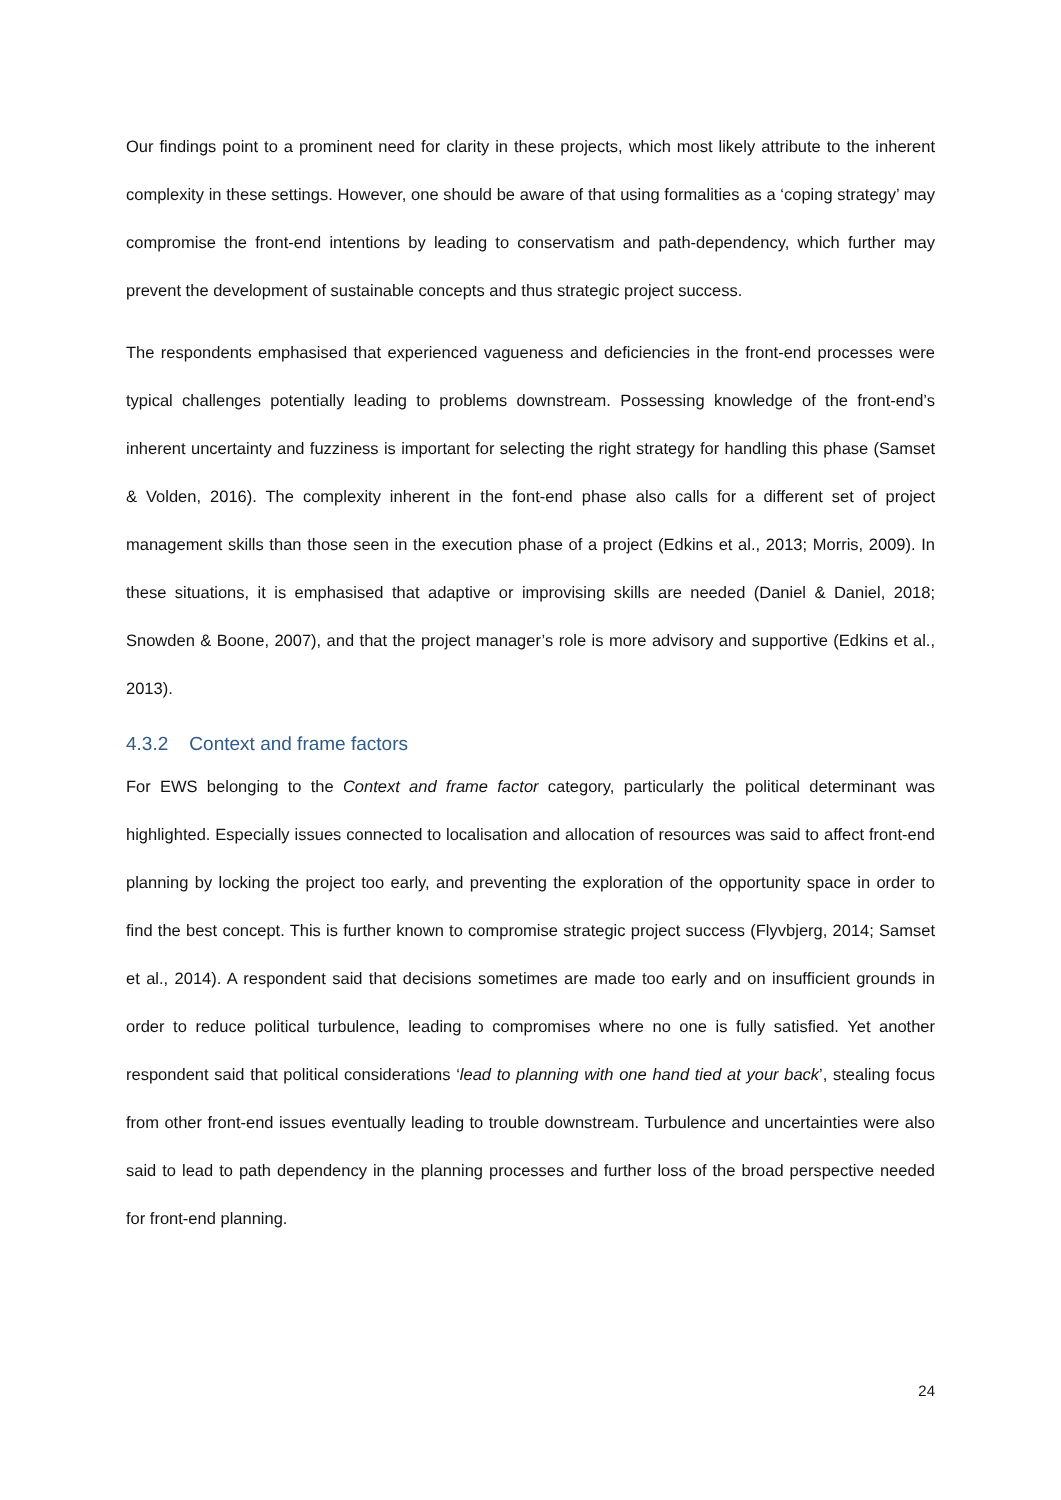Our findings point to a prominent need for clarity in these projects, which most likely attribute to the inherent complexity in these settings. However, one should be aware of that using formalities as a ‘coping strategy’ may compromise the front-end intentions by leading to conservatism and path-dependency, which further may prevent the development of sustainable concepts and thus strategic project success.
The respondents emphasised that experienced vagueness and deficiencies in the front-end processes were typical challenges potentially leading to problems downstream. Possessing knowledge of the front-end’s inherent uncertainty and fuzziness is important for selecting the right strategy for handling this phase (Samset & Volden, 2016). The complexity inherent in the font-end phase also calls for a different set of project management skills than those seen in the execution phase of a project (Edkins et al., 2013; Morris, 2009). In these situations, it is emphasised that adaptive or improvising skills are needed (Daniel & Daniel, 2018; Snowden & Boone, 2007), and that the project manager’s role is more advisory and supportive (Edkins et al., 2013).
4.3.2 Context and frame factors
For EWS belonging to the Context and frame factor category, particularly the political determinant was highlighted. Especially issues connected to localisation and allocation of resources was said to affect front-end planning by locking the project too early, and preventing the exploration of the opportunity space in order to find the best concept. This is further known to compromise strategic project success (Flyvbjerg, 2014; Samset et al., 2014). A respondent said that decisions sometimes are made too early and on insufficient grounds in order to reduce political turbulence, leading to compromises where no one is fully satisfied. Yet another respondent said that political considerations ‘lead to planning with one hand tied at your back’, stealing focus from other front-end issues eventually leading to trouble downstream. Turbulence and uncertainties were also said to lead to path dependency in the planning processes and further loss of the broad perspective needed for front-end planning.
24